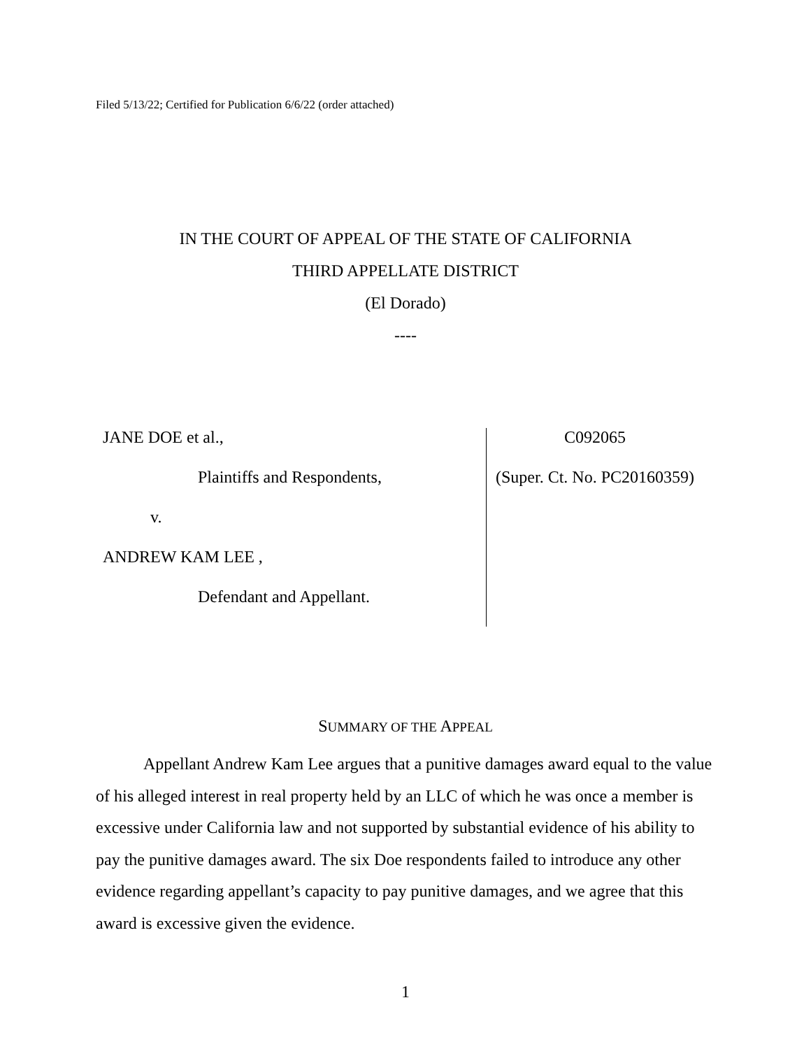Filed 5/13/22; Certified for Publication 6/6/22 (order attached)
IN THE COURT OF APPEAL OF THE STATE OF CALIFORNIA
THIRD APPELLATE DISTRICT
(El Dorado)
----
JANE DOE et al.,
Plaintiffs and Respondents,
v.
ANDREW KAM LEE ,
Defendant and Appellant.
C092065
(Super. Ct. No. PC20160359)
SUMMARY OF THE APPEAL
Appellant Andrew Kam Lee argues that a punitive damages award equal to the value of his alleged interest in real property held by an LLC of which he was once a member is excessive under California law and not supported by substantial evidence of his ability to pay the punitive damages award. The six Doe respondents failed to introduce any other evidence regarding appellant’s capacity to pay punitive damages, and we agree that this award is excessive given the evidence.
1